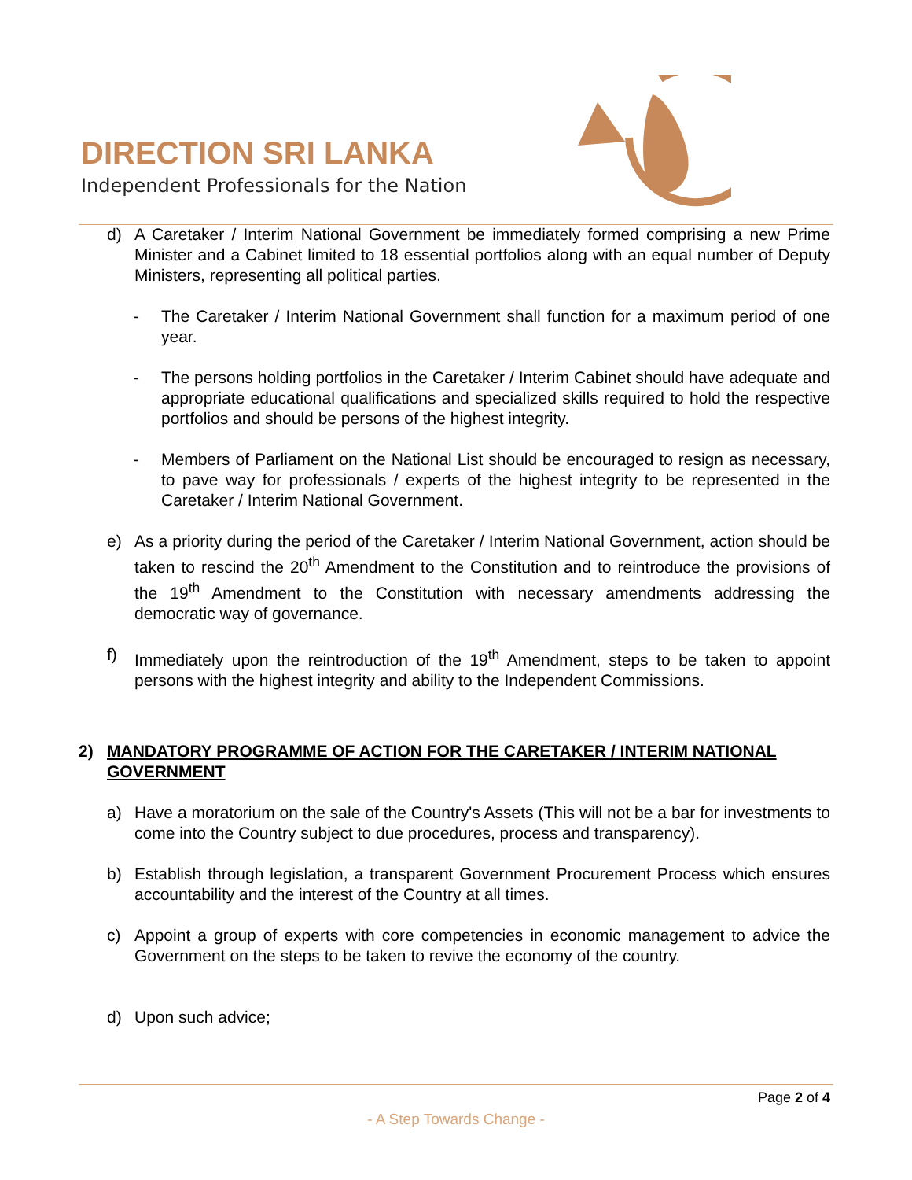DIRECTION SRI LANKA
Independent Professionals for the Nation
d) A Caretaker / Interim National Government be immediately formed comprising a new Prime Minister and a Cabinet limited to 18 essential portfolios along with an equal number of Deputy Ministers, representing all political parties.
- The Caretaker / Interim National Government shall function for a maximum period of one year.
- The persons holding portfolios in the Caretaker / Interim Cabinet should have adequate and appropriate educational qualifications and specialized skills required to hold the respective portfolios and should be persons of the highest integrity.
- Members of Parliament on the National List should be encouraged to resign as necessary, to pave way for professionals / experts of the highest integrity to be represented in the Caretaker / Interim National Government.
e) As a priority during the period of the Caretaker / Interim National Government, action should be taken to rescind the 20<sup>th</sup> Amendment to the Constitution and to reintroduce the provisions of the 19<sup>th</sup> Amendment to the Constitution with necessary amendments addressing the democratic way of governance.
f) Immediately upon the reintroduction of the 19<sup>th</sup> Amendment, steps to be taken to appoint persons with the highest integrity and ability to the Independent Commissions.
2) MANDATORY PROGRAMME OF ACTION FOR THE CARETAKER / INTERIM NATIONAL GOVERNMENT
a) Have a moratorium on the sale of the Country's Assets (This will not be a bar for investments to come into the Country subject to due procedures, process and transparency).
b) Establish through legislation, a transparent Government Procurement Process which ensures accountability and the interest of the Country at all times.
c) Appoint a group of experts with core competencies in economic management to advice the Government on the steps to be taken to revive the economy of the country.
d) Upon such advice;
Page 2 of 4
- A Step Towards Change -